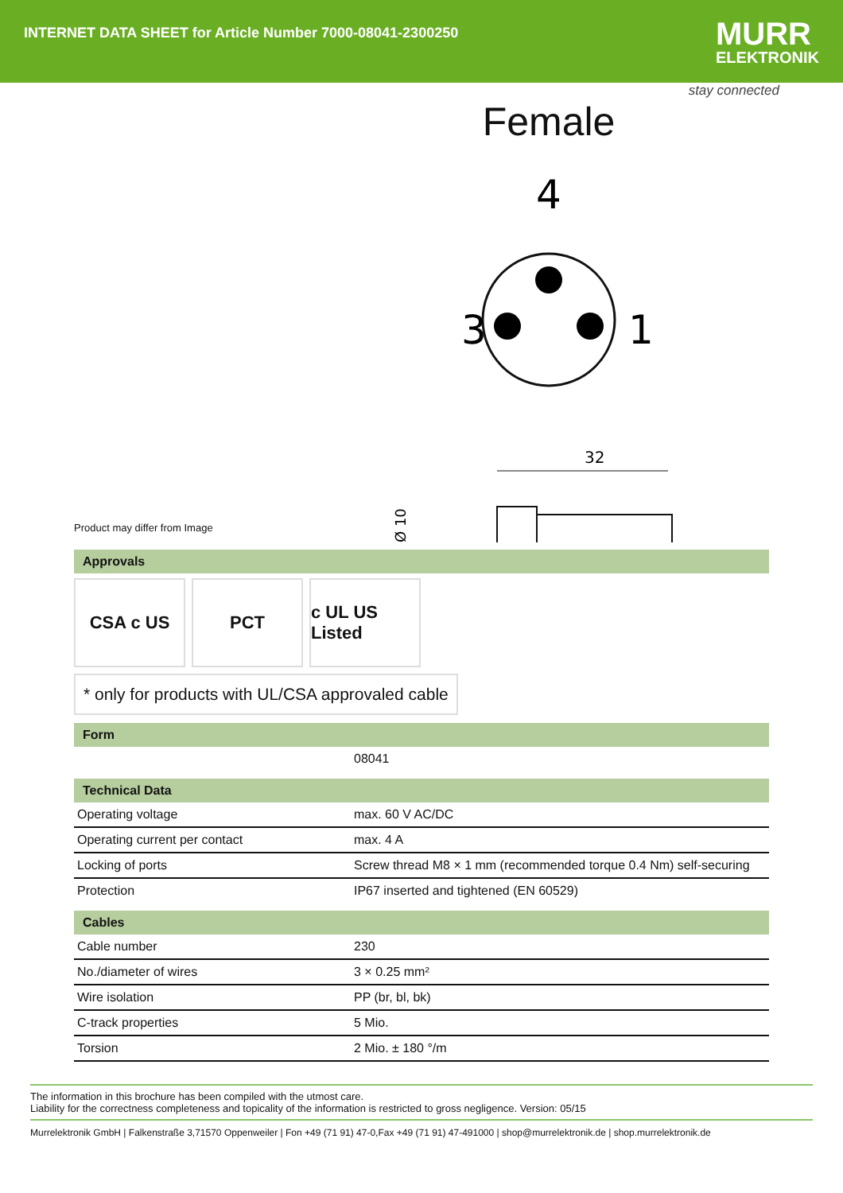INTERNET DATA SHEET for Article Number 7000-08041-2300250
MURR
ELEKTRONIK
stay connected
Female
4
3
1
32
Ø 10
Product may differ from Image
Approvals
CSA c US PCT c UL US Listed
* only for products with UL/CSA approvaled cable
Form
| | 08041 |
Technical Data
| Operating voltage | max. 60 V AC/DC |
| Operating current per contact | max. 4 A |
| Locking of ports | Screw thread M8 × 1 mm (recommended torque 0.4 Nm) self-securing |
| Protection | IP67 inserted and tightened (EN 60529) |
Cables
| Cable number | 230 |
| No./diameter of wires | 3 × 0.25 mm² |
| Wire isolation | PP (br, bl, bk) |
| C-track properties | 5 Mio. |
| Torsion | 2 Mio. ± 180 °/m |
The information in this brochure has been compiled with the utmost care.
Liability for the correctness completeness and topicality of the information is restricted to gross negligence. Version: 05/15
Murrelektronik GmbH | Falkenstraße 3,71570 Oppenweiler | Fon +49 (71 91) 47-0,Fax +49 (71 91) 47-491000 | shop@murrelektronik.de | shop.murrelektronik.de